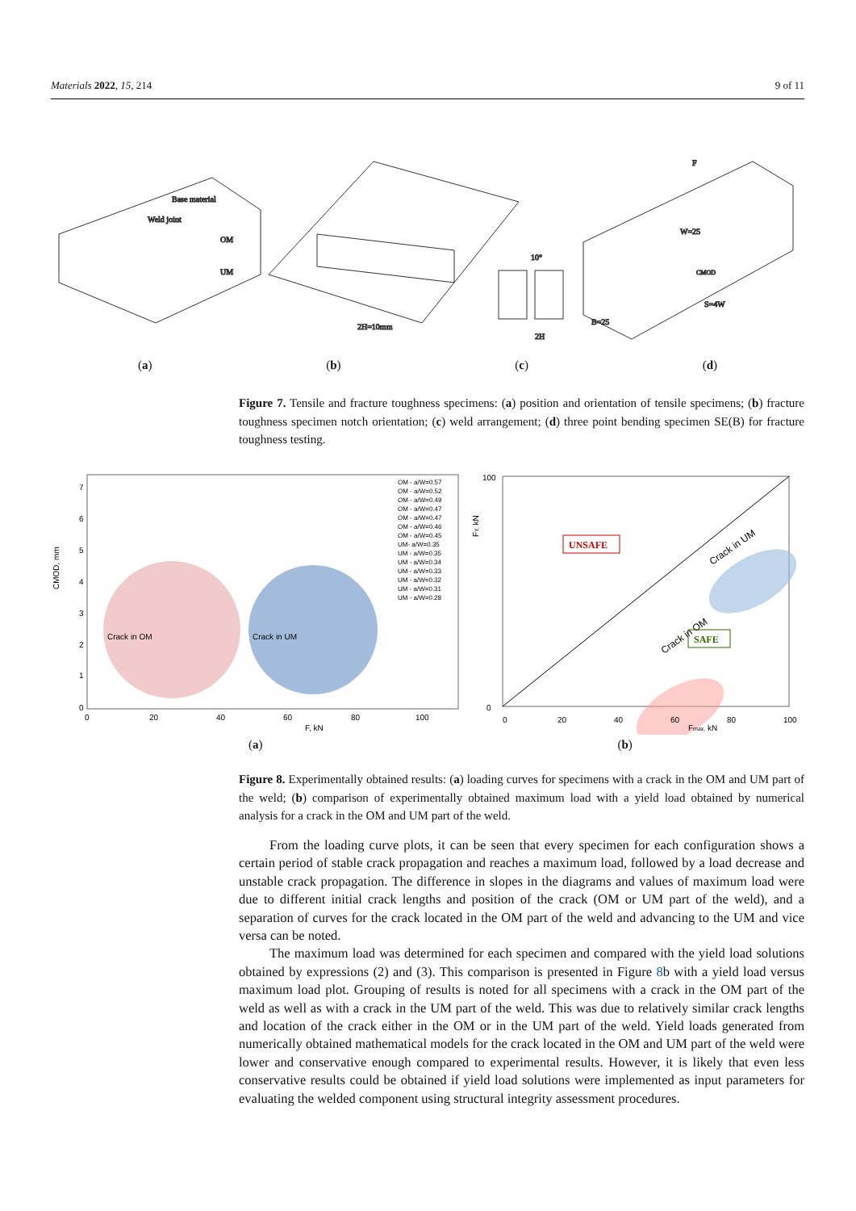Materials 2022, 15, 214 9 of 11
Base material
Weld joint
OM
UM
2H=10mm
2H
10°
W=25
B=25
S=4W
F
CMOD
(a) (b) (c) (d)
Figure 7. Tensile and fracture toughness specimens: (a) position and orientation of tensile specimens; (b) fracture toughness specimen notch orientation; (c) weld arrangement; (d) three point bending specimen SE(B) for fracture toughness testing.
Crack in OM
Crack in UM
CMOD, mm
0
1
2
3
4
5
6
7
0
20
40
60
80
100
F, kN
OM - a/W=0.57
OM - a/W=0.52
OM - a/W=0.49
OM - a/W=0.47
OM - a/W=0.47
OM - a/W=0.46
OM - a/W=0.45
UM- a/W=0.35
UM - a/W=0.35
UM - a/W=0.34
UM - a/W=0.33
UM - a/W=0.32
UM - a/W=0.31
UM - a/W=0.28
Crack in OM
Crack in UM
UNSAFE
SAFE
FY, kN
100
0
0
20
40
60
80
100
Fmax, kN
(a) (b)
Figure 8. Experimentally obtained results: (a) loading curves for specimens with a crack in the OM and UM part of the weld; (b) comparison of experimentally obtained maximum load with a yield load obtained by numerical analysis for a crack in the OM and UM part of the weld.
From the loading curve plots, it can be seen that every specimen for each configuration shows a certain period of stable crack propagation and reaches a maximum load, followed by a load decrease and unstable crack propagation. The difference in slopes in the diagrams and values of maximum load were due to different initial crack lengths and position of the crack (OM or UM part of the weld), and a separation of curves for the crack located in the OM part of the weld and advancing to the UM and vice versa can be noted.
The maximum load was determined for each specimen and compared with the yield load solutions obtained by expressions (2) and (3). This comparison is presented in Figure 8b with a yield load versus maximum load plot. Grouping of results is noted for all specimens with a crack in the OM part of the weld as well as with a crack in the UM part of the weld. This was due to relatively similar crack lengths and location of the crack either in the OM or in the UM part of the weld. Yield loads generated from numerically obtained mathematical models for the crack located in the OM and UM part of the weld were lower and conservative enough compared to experimental results. However, it is likely that even less conservative results could be obtained if yield load solutions were implemented as input parameters for evaluating the welded component using structural integrity assessment procedures.